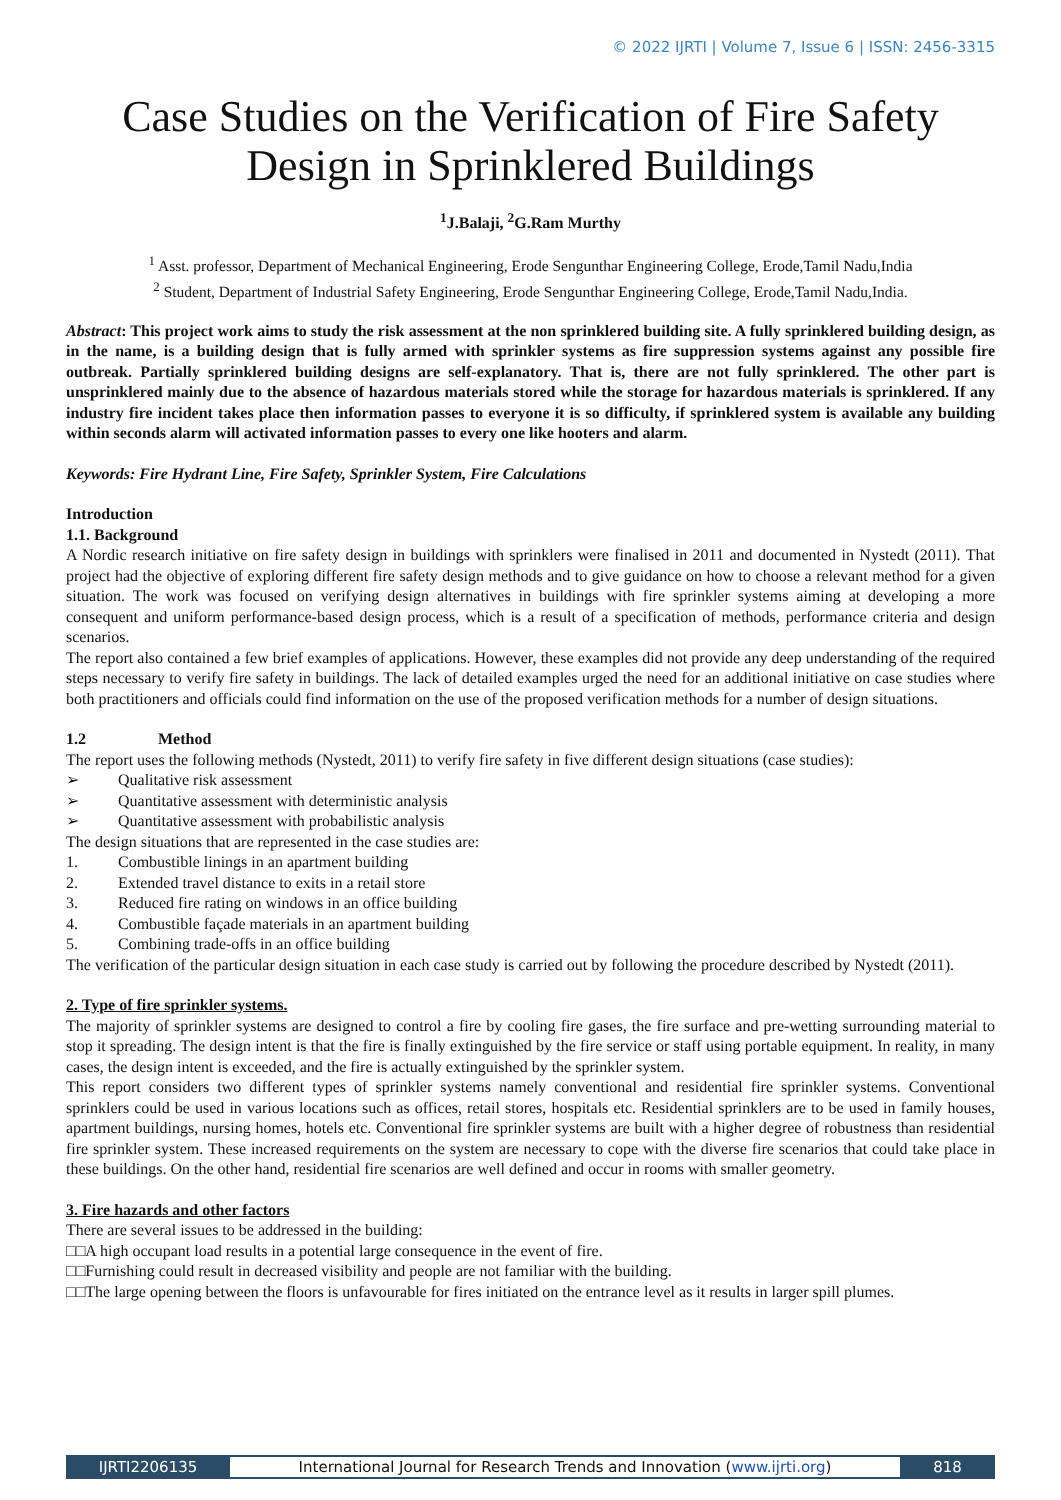© 2022 IJRTI | Volume 7, Issue 6 | ISSN: 2456-3315
Case Studies on the Verification of Fire Safety Design in Sprinklered Buildings
<sup>1</sup> J.Balaji, <sup>2</sup>G.Ram Murthy
<sup>1</sup> Asst. professor, Department of Mechanical Engineering, Erode Sengunthar Engineering College, Erode,Tamil Nadu,India
<sup>2</sup> Student, Department of Industrial Safety Engineering, Erode Sengunthar Engineering College, Erode,Tamil Nadu,India.
Abstract: This project work aims to study the risk assessment at the non sprinklered building site. A fully sprinklered building design, as in the name, is a building design that is fully armed with sprinkler systems as fire suppression systems against any possible fire outbreak. Partially sprinklered building designs are self-explanatory. That is, there are not fully sprinklered. The other part is unsprinklered mainly due to the absence of hazardous materials stored while the storage for hazardous materials is sprinklered. If any industry fire incident takes place then information passes to everyone it is so difficulty, if sprinklered system is available any building within seconds alarm will activated information passes to every one like hooters and alarm.
Keywords: Fire Hydrant Line, Fire Safety, Sprinkler System, Fire Calculations
Introduction
1.1. Background
A Nordic research initiative on fire safety design in buildings with sprinklers were finalised in 2011 and documented in Nystedt (2011). That project had the objective of exploring different fire safety design methods and to give guidance on how to choose a relevant method for a given situation. The work was focused on verifying design alternatives in buildings with fire sprinkler systems aiming at developing a more consequent and uniform performance-based design process, which is a result of a specification of methods, performance criteria and design scenarios.
The report also contained a few brief examples of applications. However, these examples did not provide any deep understanding of the required steps necessary to verify fire safety in buildings. The lack of detailed examples urged the need for an additional initiative on case studies where both practitioners and officials could find information on the use of the proposed verification methods for a number of design situations.
1.2 Method
The report uses the following methods (Nystedt, 2011) to verify fire safety in five different design situations (case studies):
➢ Qualitative risk assessment
➢ Quantitative assessment with deterministic analysis
➢ Quantitative assessment with probabilistic analysis
The design situations that are represented in the case studies are:
1. Combustible linings in an apartment building
2. Extended travel distance to exits in a retail store
3. Reduced fire rating on windows in an office building
4. Combustible façade materials in an apartment building
5. Combining trade-offs in an office building
The verification of the particular design situation in each case study is carried out by following the procedure described by Nystedt (2011).
2. Type of fire sprinkler systems.
The majority of sprinkler systems are designed to control a fire by cooling fire gases, the fire surface and pre-wetting surrounding material to stop it spreading. The design intent is that the fire is finally extinguished by the fire service or staff using portable equipment. In reality, in many cases, the design intent is exceeded, and the fire is actually extinguished by the sprinkler system.
This report considers two different types of sprinkler systems namely conventional and residential fire sprinkler systems. Conventional sprinklers could be used in various locations such as offices, retail stores, hospitals etc. Residential sprinklers are to be used in family houses, apartment buildings, nursing homes, hotels etc. Conventional fire sprinkler systems are built with a higher degree of robustness than residential fire sprinkler system. These increased requirements on the system are necessary to cope with the diverse fire scenarios that could take place in these buildings. On the other hand, residential fire scenarios are well defined and occur in rooms with smaller geometry.
3. Fire hazards and other factors
There are several issues to be addressed in the building:
□□A high occupant load results in a potential large consequence in the event of fire.
□□Furnishing could result in decreased visibility and people are not familiar with the building.
□□The large opening between the floors is unfavourable for fires initiated on the entrance level as it results in larger spill plumes.
IJRTI2206135 International Journal for Research Trends and Innovation (www.ijrti.org)
818